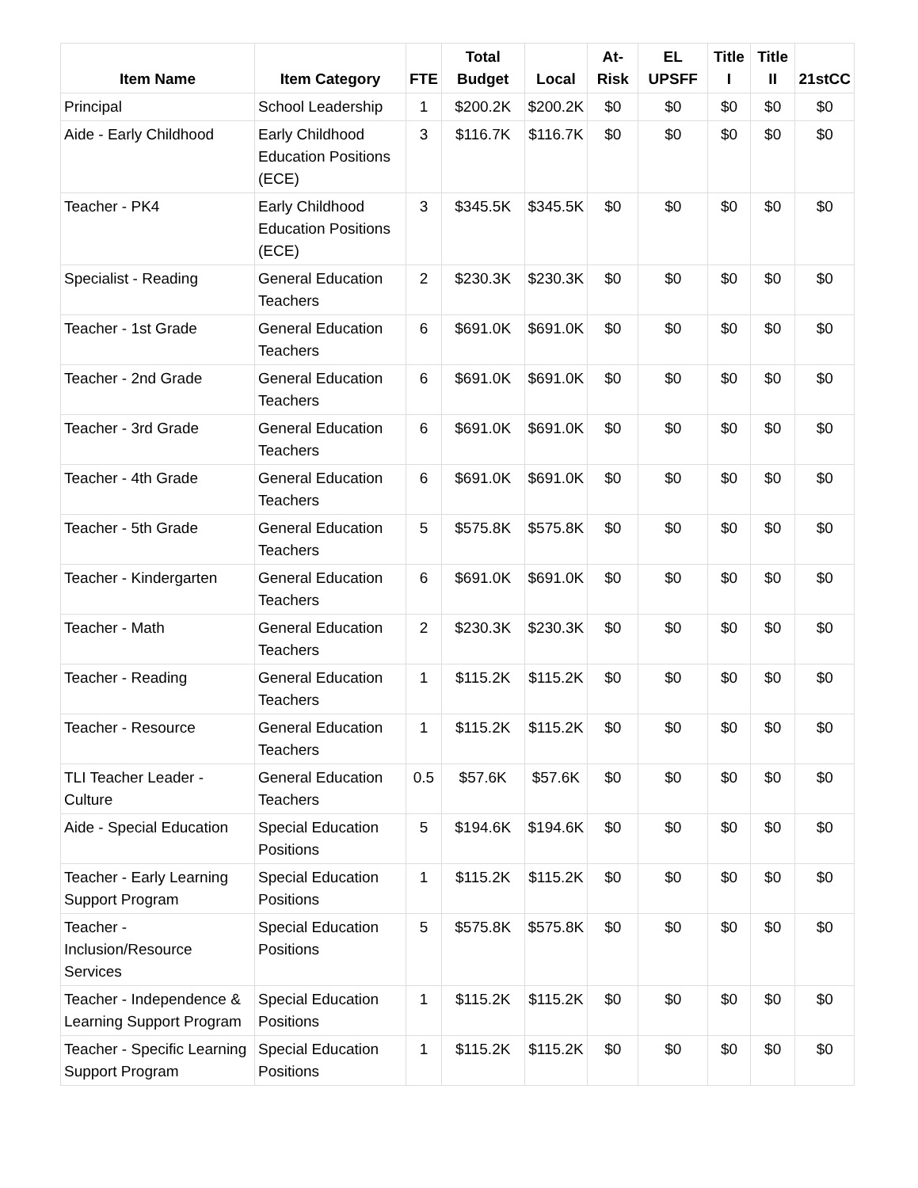| Item Name | Item Category | FTE | Total Budget | Local | At-Risk | EL UPSFF | Title I | Title II | 21stCC |
| --- | --- | --- | --- | --- | --- | --- | --- | --- | --- |
| Principal | School Leadership | 1 | $200.2K | $200.2K | $0 | $0 | $0 | $0 | $0 |
| Aide - Early Childhood | Early Childhood Education Positions (ECE) | 3 | $116.7K | $116.7K | $0 | $0 | $0 | $0 | $0 |
| Teacher - PK4 | Early Childhood Education Positions (ECE) | 3 | $345.5K | $345.5K | $0 | $0 | $0 | $0 | $0 |
| Specialist - Reading | General Education Teachers | 2 | $230.3K | $230.3K | $0 | $0 | $0 | $0 | $0 |
| Teacher - 1st Grade | General Education Teachers | 6 | $691.0K | $691.0K | $0 | $0 | $0 | $0 | $0 |
| Teacher - 2nd Grade | General Education Teachers | 6 | $691.0K | $691.0K | $0 | $0 | $0 | $0 | $0 |
| Teacher - 3rd Grade | General Education Teachers | 6 | $691.0K | $691.0K | $0 | $0 | $0 | $0 | $0 |
| Teacher - 4th Grade | General Education Teachers | 6 | $691.0K | $691.0K | $0 | $0 | $0 | $0 | $0 |
| Teacher - 5th Grade | General Education Teachers | 5 | $575.8K | $575.8K | $0 | $0 | $0 | $0 | $0 |
| Teacher - Kindergarten | General Education Teachers | 6 | $691.0K | $691.0K | $0 | $0 | $0 | $0 | $0 |
| Teacher - Math | General Education Teachers | 2 | $230.3K | $230.3K | $0 | $0 | $0 | $0 | $0 |
| Teacher - Reading | General Education Teachers | 1 | $115.2K | $115.2K | $0 | $0 | $0 | $0 | $0 |
| Teacher - Resource | General Education Teachers | 1 | $115.2K | $115.2K | $0 | $0 | $0 | $0 | $0 |
| TLI Teacher Leader - Culture | General Education Teachers | 0.5 | $57.6K | $57.6K | $0 | $0 | $0 | $0 | $0 |
| Aide - Special Education | Special Education Positions | 5 | $194.6K | $194.6K | $0 | $0 | $0 | $0 | $0 |
| Teacher - Early Learning Support Program | Special Education Positions | 1 | $115.2K | $115.2K | $0 | $0 | $0 | $0 | $0 |
| Teacher - Inclusion/Resource Services | Special Education Positions | 5 | $575.8K | $575.8K | $0 | $0 | $0 | $0 | $0 |
| Teacher - Independence & Learning Support Program | Special Education Positions | 1 | $115.2K | $115.2K | $0 | $0 | $0 | $0 | $0 |
| Teacher - Specific Learning Support Program | Special Education Positions | 1 | $115.2K | $115.2K | $0 | $0 | $0 | $0 | $0 |